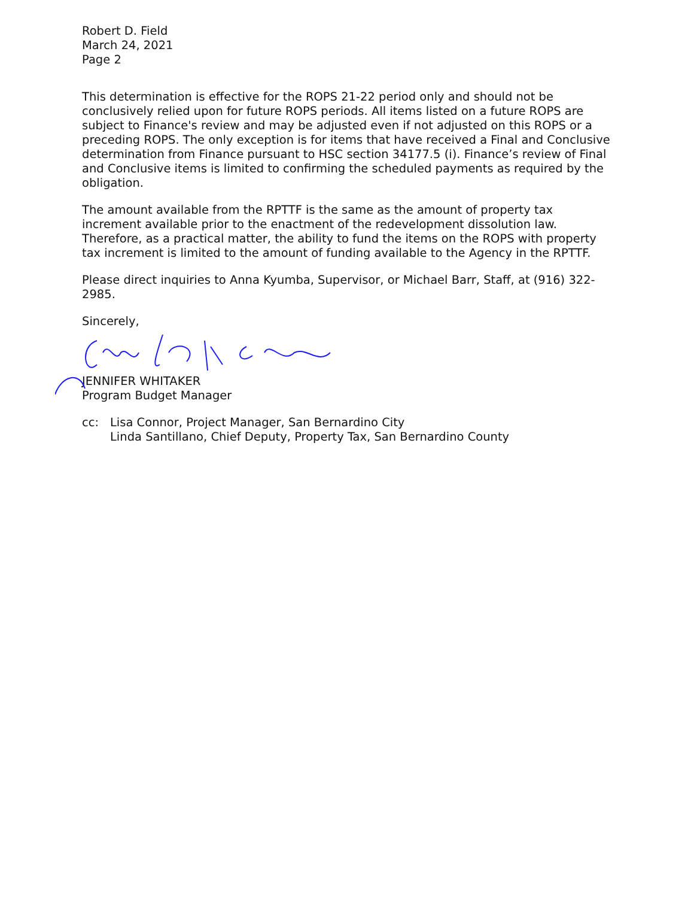Robert D. Field
March 24, 2021
Page 2
This determination is effective for the ROPS 21-22 period only and should not be conclusively relied upon for future ROPS periods. All items listed on a future ROPS are subject to Finance's review and may be adjusted even if not adjusted on this ROPS or a preceding ROPS. The only exception is for items that have received a Final and Conclusive determination from Finance pursuant to HSC section 34177.5 (i). Finance’s review of Final and Conclusive items is limited to confirming the scheduled payments as required by the obligation.
The amount available from the RPTTF is the same as the amount of property tax increment available prior to the enactment of the redevelopment dissolution law. Therefore, as a practical matter, the ability to fund the items on the ROPS with property tax increment is limited to the amount of funding available to the Agency in the RPTTF.
Please direct inquiries to Anna Kyumba, Supervisor, or Michael Barr, Staff, at (916) 322-2985.
Sincerely,
JENNIFER WHITAKER
Program Budget Manager
cc: Lisa Connor, Project Manager, San Bernardino City
Linda Santillano, Chief Deputy, Property Tax, San Bernardino County